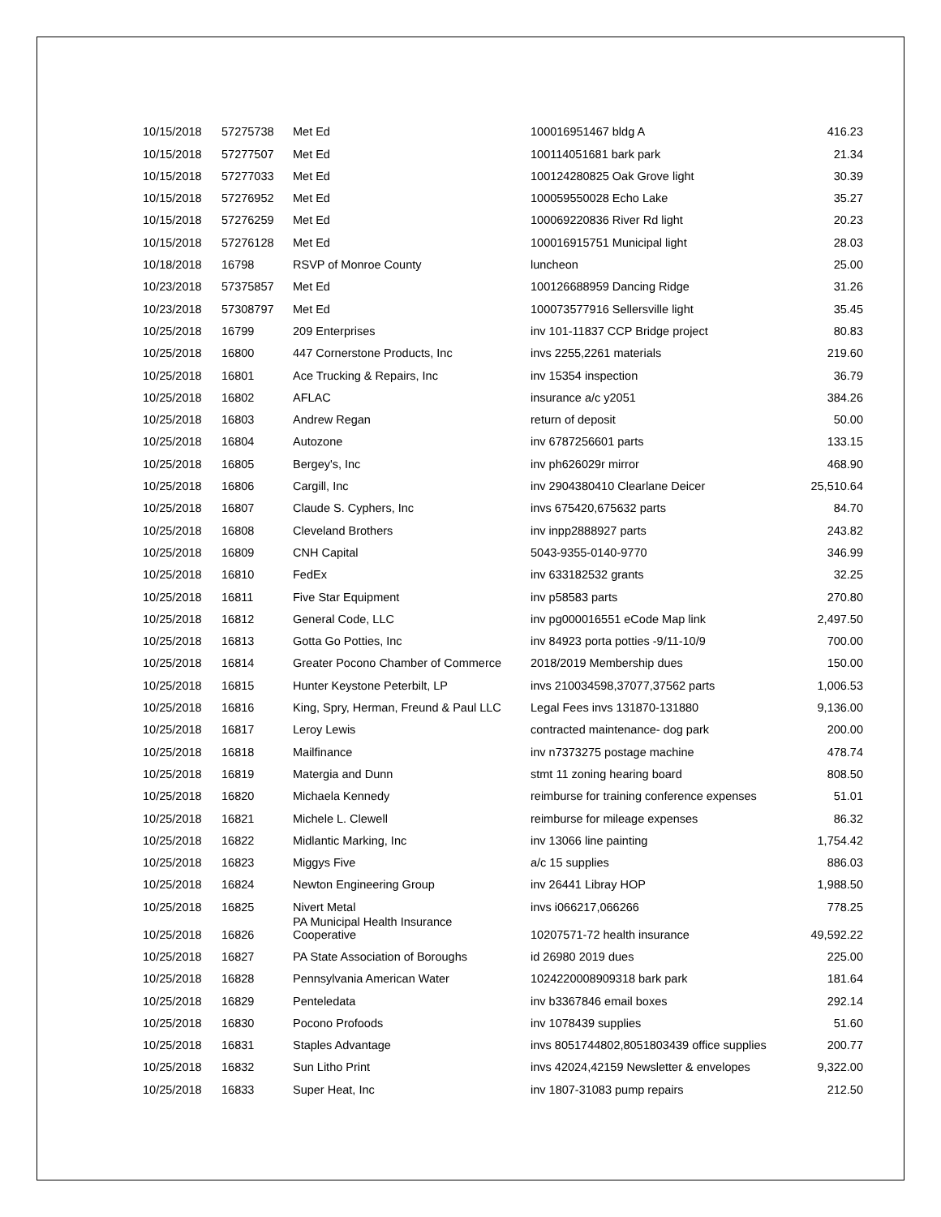| 10/15/2018 | 57275738 | Met Ed | 100016951467 bldg A | 416.23 |
| 10/15/2018 | 57277507 | Met Ed | 100114051681 bark park | 21.34 |
| 10/15/2018 | 57277033 | Met Ed | 100124280825 Oak Grove light | 30.39 |
| 10/15/2018 | 57276952 | Met Ed | 100059550028 Echo Lake | 35.27 |
| 10/15/2018 | 57276259 | Met Ed | 100069220836 River Rd light | 20.23 |
| 10/15/2018 | 57276128 | Met Ed | 100016915751 Municipal light | 28.03 |
| 10/18/2018 | 16798 | RSVP of Monroe County | luncheon | 25.00 |
| 10/23/2018 | 57375857 | Met Ed | 100126688959 Dancing Ridge | 31.26 |
| 10/23/2018 | 57308797 | Met Ed | 100073577916 Sellersville light | 35.45 |
| 10/25/2018 | 16799 | 209 Enterprises | inv 101-11837 CCP Bridge project | 80.83 |
| 10/25/2018 | 16800 | 447 Cornerstone Products, Inc | invs 2255,2261 materials | 219.60 |
| 10/25/2018 | 16801 | Ace Trucking & Repairs, Inc | inv 15354 inspection | 36.79 |
| 10/25/2018 | 16802 | AFLAC | insurance a/c y2051 | 384.26 |
| 10/25/2018 | 16803 | Andrew Regan | return of deposit | 50.00 |
| 10/25/2018 | 16804 | Autozone | inv 6787256601 parts | 133.15 |
| 10/25/2018 | 16805 | Bergey's, Inc | inv ph626029r mirror | 468.90 |
| 10/25/2018 | 16806 | Cargill, Inc | inv 2904380410 Clearlane Deicer | 25,510.64 |
| 10/25/2018 | 16807 | Claude S. Cyphers, Inc | invs 675420,675632 parts | 84.70 |
| 10/25/2018 | 16808 | Cleveland Brothers | inv inpp2888927 parts | 243.82 |
| 10/25/2018 | 16809 | CNH Capital | 5043-9355-0140-9770 | 346.99 |
| 10/25/2018 | 16810 | FedEx | inv 633182532 grants | 32.25 |
| 10/25/2018 | 16811 | Five Star Equipment | inv p58583 parts | 270.80 |
| 10/25/2018 | 16812 | General Code, LLC | inv pg000016551 eCode Map link | 2,497.50 |
| 10/25/2018 | 16813 | Gotta Go Potties, Inc | inv 84923 porta potties -9/11-10/9 | 700.00 |
| 10/25/2018 | 16814 | Greater Pocono Chamber of Commerce | 2018/2019 Membership dues | 150.00 |
| 10/25/2018 | 16815 | Hunter Keystone Peterbilt, LP | invs 210034598,37077,37562 parts | 1,006.53 |
| 10/25/2018 | 16816 | King, Spry, Herman, Freund & Paul LLC | Legal Fees invs 131870-131880 | 9,136.00 |
| 10/25/2018 | 16817 | Leroy Lewis | contracted maintenance- dog park | 200.00 |
| 10/25/2018 | 16818 | Mailfinance | inv n7373275 postage machine | 478.74 |
| 10/25/2018 | 16819 | Matergia and Dunn | stmt 11 zoning hearing board | 808.50 |
| 10/25/2018 | 16820 | Michaela Kennedy | reimburse for training conference expenses | 51.01 |
| 10/25/2018 | 16821 | Michele L. Clewell | reimburse for mileage expenses | 86.32 |
| 10/25/2018 | 16822 | Midlantic Marking, Inc | inv 13066 line painting | 1,754.42 |
| 10/25/2018 | 16823 | Miggys Five | a/c 15 supplies | 886.03 |
| 10/25/2018 | 16824 | Newton Engineering Group | inv 26441 Libray HOP | 1,988.50 |
| 10/25/2018 | 16825 | Nivert Metal | invs i066217,066266 | 778.25 |
| 10/25/2018 | 16826 | PA Municipal Health Insurance Cooperative | 10207571-72 health insurance | 49,592.22 |
| 10/25/2018 | 16827 | PA State Association of Boroughs | id 26980 2019 dues | 225.00 |
| 10/25/2018 | 16828 | Pennsylvania American Water | 1024220008909318 bark park | 181.64 |
| 10/25/2018 | 16829 | Penteledata | inv b3367846 email boxes | 292.14 |
| 10/25/2018 | 16830 | Pocono Profoods | inv 1078439 supplies | 51.60 |
| 10/25/2018 | 16831 | Staples Advantage | invs 8051744802,8051803439 office supplies | 200.77 |
| 10/25/2018 | 16832 | Sun Litho Print | invs 42024,42159 Newsletter & envelopes | 9,322.00 |
| 10/25/2018 | 16833 | Super Heat, Inc | inv 1807-31083 pump repairs | 212.50 |